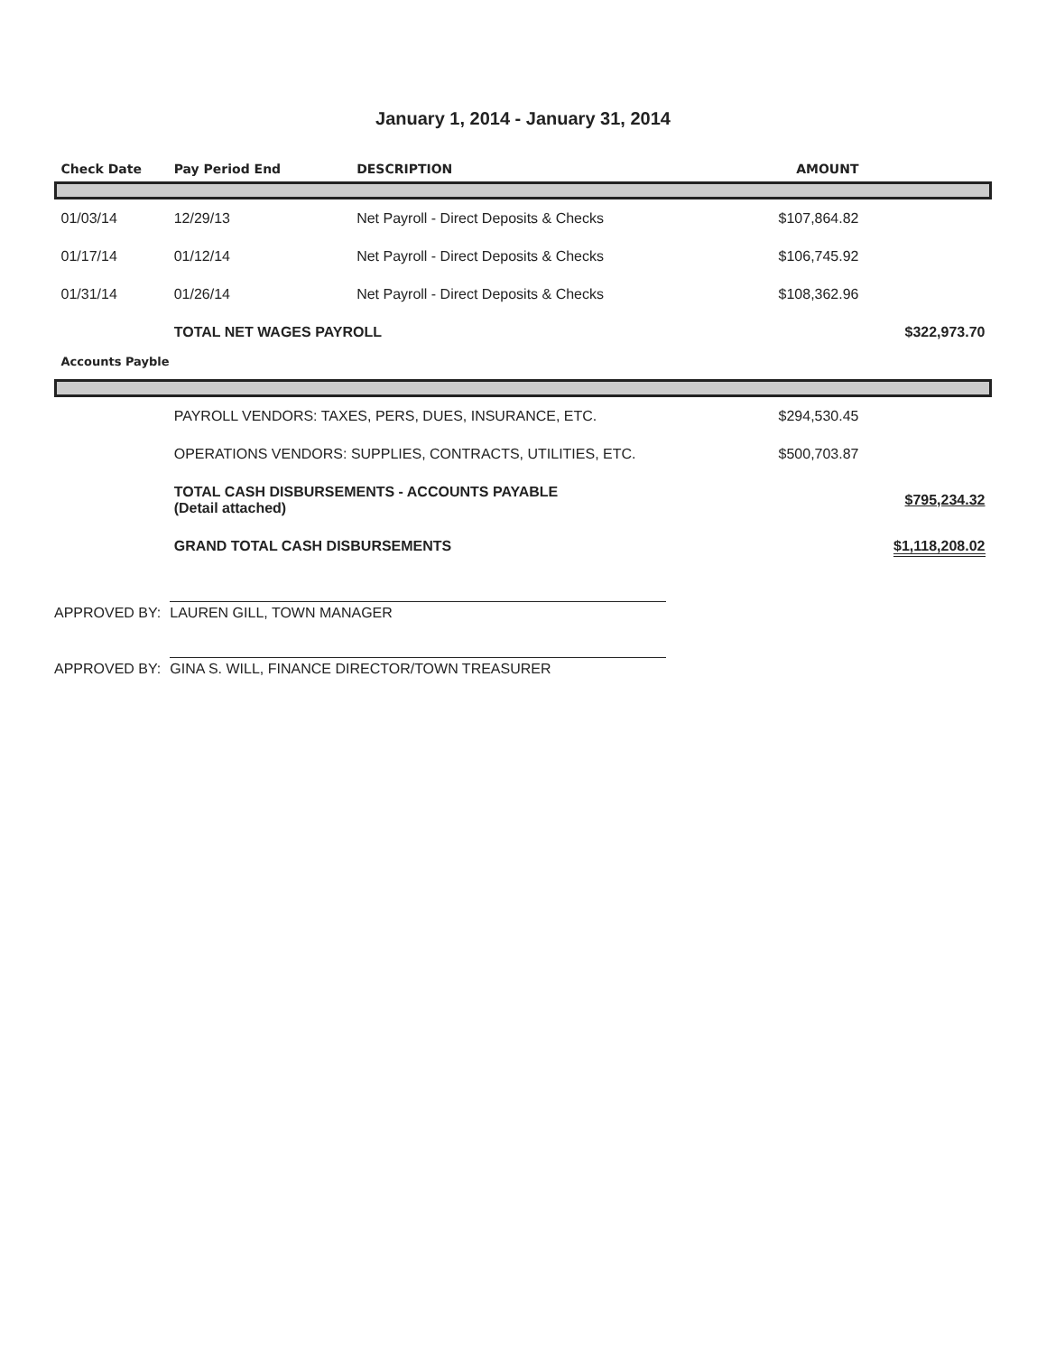January 1, 2014 - January 31, 2014
| Check Date | Pay Period End | DESCRIPTION | AMOUNT | |
| --- | --- | --- | --- | --- |
| 01/03/14 | 12/29/13 | Net Payroll - Direct Deposits & Checks | $107,864.82 | |
| 01/17/14 | 01/12/14 | Net Payroll - Direct Deposits & Checks | $106,745.92 | |
| 01/31/14 | 01/26/14 | Net Payroll - Direct Deposits & Checks | $108,362.96 | |
| | TOTAL NET WAGES PAYROLL | | | $322,973.70 |
| Accounts Payble | | | | |
| | PAYROLL VENDORS: TAXES, PERS, DUES, INSURANCE, ETC. | | $294,530.45 | |
| | OPERATIONS VENDORS: SUPPLIES, CONTRACTS, UTILITIES, ETC. | | $500,703.87 | |
| | TOTAL CASH DISBURSEMENTS - ACCOUNTS PAYABLE (Detail attached) | | | $795,234.32 |
| | GRAND TOTAL CASH DISBURSEMENTS | | | $1,118,208.02 |
APPROVED BY:
LAUREN GILL, TOWN MANAGER
APPROVED BY:
GINA S. WILL, FINANCE DIRECTOR/TOWN TREASURER